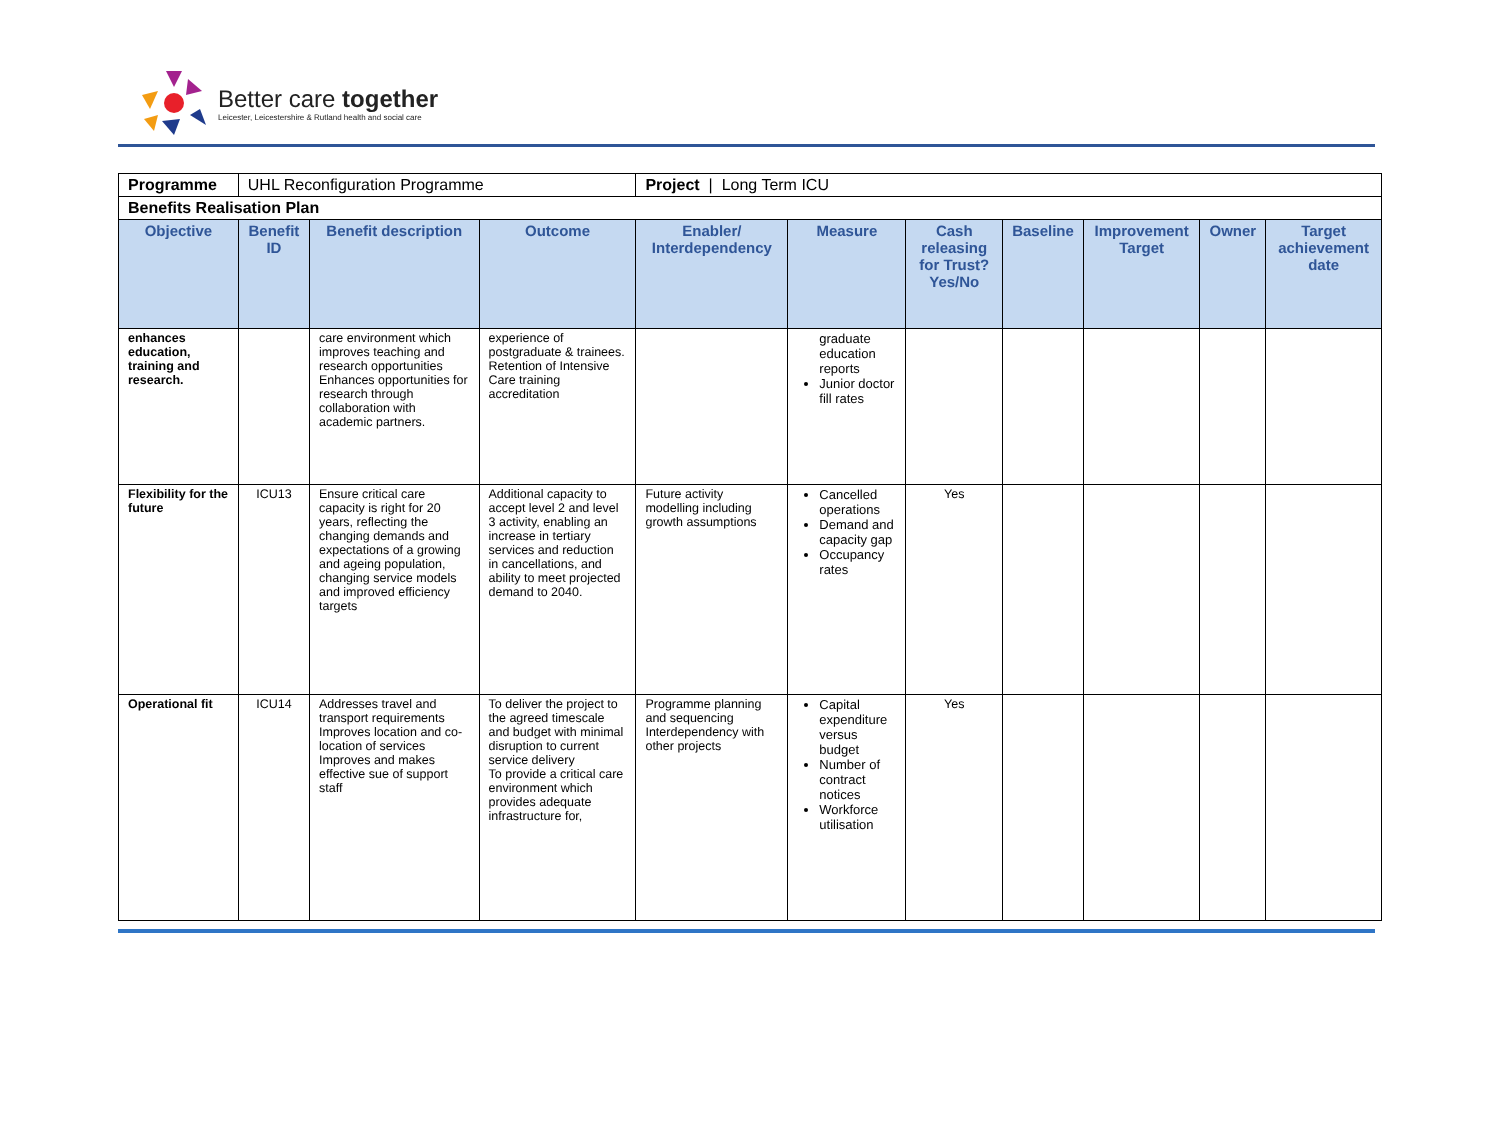Better care together
Leicester, Leicestershire & Rutland health and social care
| Programme | UHL Reconfiguration Programme | | | Project / Long Term ICU | | | | | | |
| Benefits Realisation Plan | | | | | | | | | | |
| Objective | Benefit ID | Benefit description | Outcome | Enabler/ Interdependency | Measure | Cash releasing for Trust? Yes/No | Baseline | Improvement Target | Owner | Target achievement date |
| enhances education, training and research. | | care environment which improves teaching and research opportunities Enhances opportunities for research through collaboration with academic partners. | experience of postgraduate & trainees. Retention of Intensive Care training accreditation | | graduate education reports Junior doctor fill rates | | | | | |
| Flexibility for the future | ICU13 | Ensure critical care capacity is right for 20 years, reflecting the changing demands and expectations of a growing and ageing population, changing service models and improved efficiency targets | Additional capacity to accept level 2 and level 3 activity, enabling an increase in tertiary services and reduction in cancellations, and ability to meet projected demand to 2040. | Future activity modelling including growth assumptions | Cancelled operations Demand and capacity gap Occupancy rates | Yes | | | | |
| Operational fit | ICU14 | Addresses travel and transport requirements Improves location and co-location of services Improves and makes effective sue of support staff | To deliver the project to the agreed timescale and budget with minimal disruption to current service delivery To provide a critical care environment which provides adequate infrastructure for, | Programme planning and sequencing Interdependency with other projects | Capital expenditure versus budget Number of contract notices Workforce utilisation | Yes | | | | |